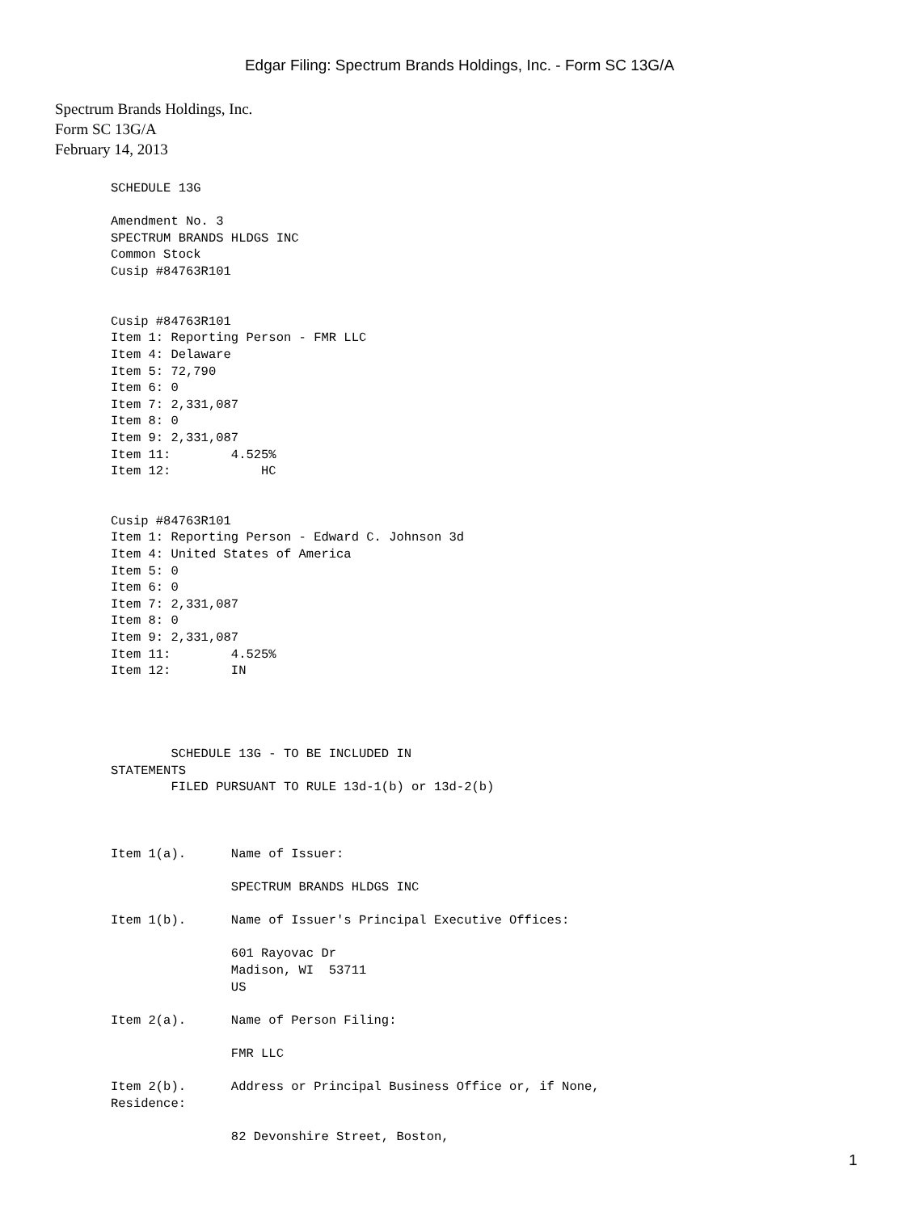Edgar Filing: Spectrum Brands Holdings, Inc. - Form SC 13G/A
Spectrum Brands Holdings, Inc.
Form SC 13G/A
February 14, 2013
SCHEDULE 13G

Amendment No. 3
SPECTRUM BRANDS HLDGS INC
Common Stock
Cusip #84763R101


Cusip #84763R101
Item 1: Reporting Person - FMR LLC
Item 4: Delaware
Item 5: 72,790
Item 6: 0
Item 7: 2,331,087
Item 8: 0
Item 9: 2,331,087
Item 11:        4.525%
Item 12:            HC


Cusip #84763R101
Item 1: Reporting Person - Edward C. Johnson 3d
Item 4: United States of America
Item 5: 0
Item 6: 0
Item 7: 2,331,087
Item 8: 0
Item 9: 2,331,087
Item 11:        4.525%
Item 12:        IN




        SCHEDULE 13G - TO BE INCLUDED IN
STATEMENTS
        FILED PURSUANT TO RULE 13d-1(b) or 13d-2(b)



Item 1(a).      Name of Issuer:

                SPECTRUM BRANDS HLDGS INC

Item 1(b).      Name of Issuer's Principal Executive Offices:

                601 Rayovac Dr
                Madison, WI  53711
                US

Item 2(a).      Name of Person Filing:

                FMR LLC

Item 2(b).      Address or Principal Business Office or, if None,
Residence:

                82 Devonshire Street, Boston,
1